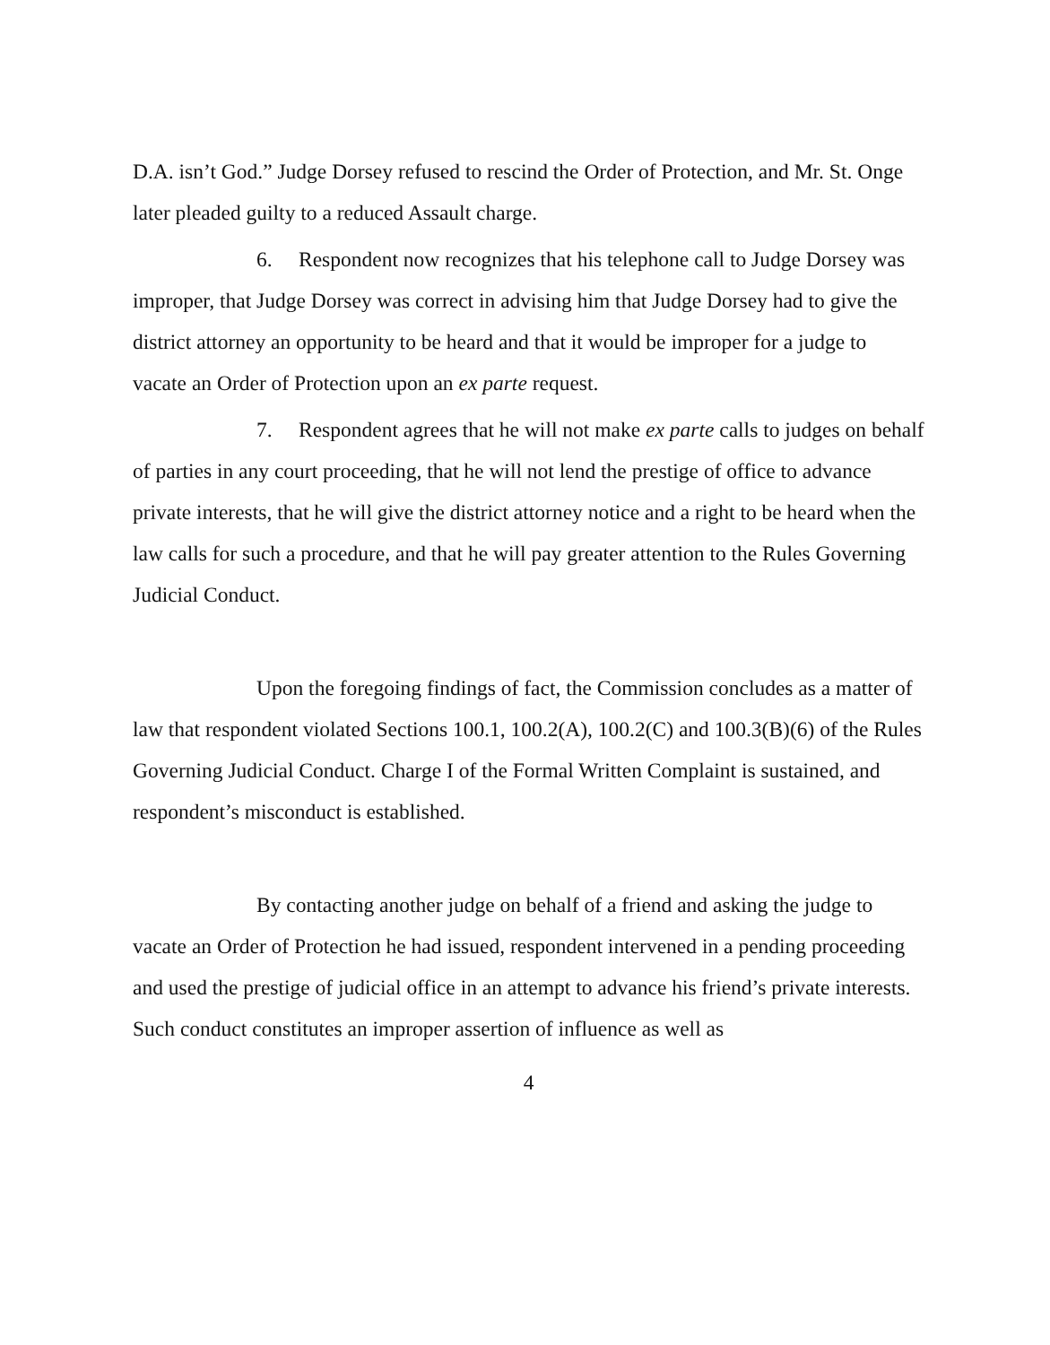D.A. isn’t God.” Judge Dorsey refused to rescind the Order of Protection, and Mr. St. Onge later pleaded guilty to a reduced Assault charge.
6. Respondent now recognizes that his telephone call to Judge Dorsey was improper, that Judge Dorsey was correct in advising him that Judge Dorsey had to give the district attorney an opportunity to be heard and that it would be improper for a judge to vacate an Order of Protection upon an ex parte request.
7. Respondent agrees that he will not make ex parte calls to judges on behalf of parties in any court proceeding, that he will not lend the prestige of office to advance private interests, that he will give the district attorney notice and a right to be heard when the law calls for such a procedure, and that he will pay greater attention to the Rules Governing Judicial Conduct.
Upon the foregoing findings of fact, the Commission concludes as a matter of law that respondent violated Sections 100.1, 100.2(A), 100.2(C) and 100.3(B)(6) of the Rules Governing Judicial Conduct. Charge I of the Formal Written Complaint is sustained, and respondent’s misconduct is established.
By contacting another judge on behalf of a friend and asking the judge to vacate an Order of Protection he had issued, respondent intervened in a pending proceeding and used the prestige of judicial office in an attempt to advance his friend’s private interests. Such conduct constitutes an improper assertion of influence as well as
4